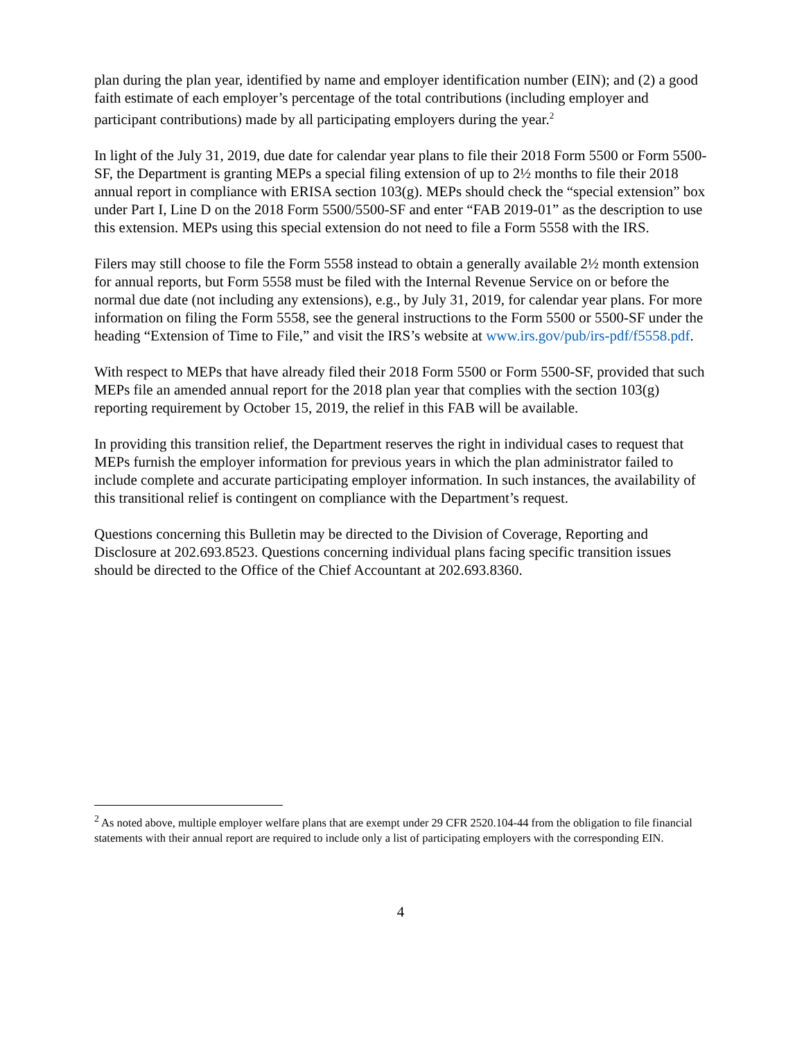plan during the plan year, identified by name and employer identification number (EIN); and (2) a good faith estimate of each employer’s percentage of the total contributions (including employer and participant contributions) made by all participating employers during the year.<sup>2</sup>
In light of the July 31, 2019, due date for calendar year plans to file their 2018 Form 5500 or Form 5500-SF, the Department is granting MEPs a special filing extension of up to 2½ months to file their 2018 annual report in compliance with ERISA section 103(g). MEPs should check the “special extension” box under Part I, Line D on the 2018 Form 5500/5500-SF and enter “FAB 2019-01” as the description to use this extension. MEPs using this special extension do not need to file a Form 5558 with the IRS.
Filers may still choose to file the Form 5558 instead to obtain a generally available 2½ month extension for annual reports, but Form 5558 must be filed with the Internal Revenue Service on or before the normal due date (not including any extensions), e.g., by July 31, 2019, for calendar year plans. For more information on filing the Form 5558, see the general instructions to the Form 5500 or 5500-SF under the heading “Extension of Time to File,” and visit the IRS’s website at www.irs.gov/pub/irs-pdf/f5558.pdf.
With respect to MEPs that have already filed their 2018 Form 5500 or Form 5500-SF, provided that such MEPs file an amended annual report for the 2018 plan year that complies with the section 103(g) reporting requirement by October 15, 2019, the relief in this FAB will be available.
In providing this transition relief, the Department reserves the right in individual cases to request that MEPs furnish the employer information for previous years in which the plan administrator failed to include complete and accurate participating employer information. In such instances, the availability of this transitional relief is contingent on compliance with the Department’s request.
Questions concerning this Bulletin may be directed to the Division of Coverage, Reporting and Disclosure at 202.693.8523. Questions concerning individual plans facing specific transition issues should be directed to the Office of the Chief Accountant at 202.693.8360.
<sup>2</sup> As noted above, multiple employer welfare plans that are exempt under 29 CFR 2520.104-44 from the obligation to file financial statements with their annual report are required to include only a list of participating employers with the corresponding EIN.
4